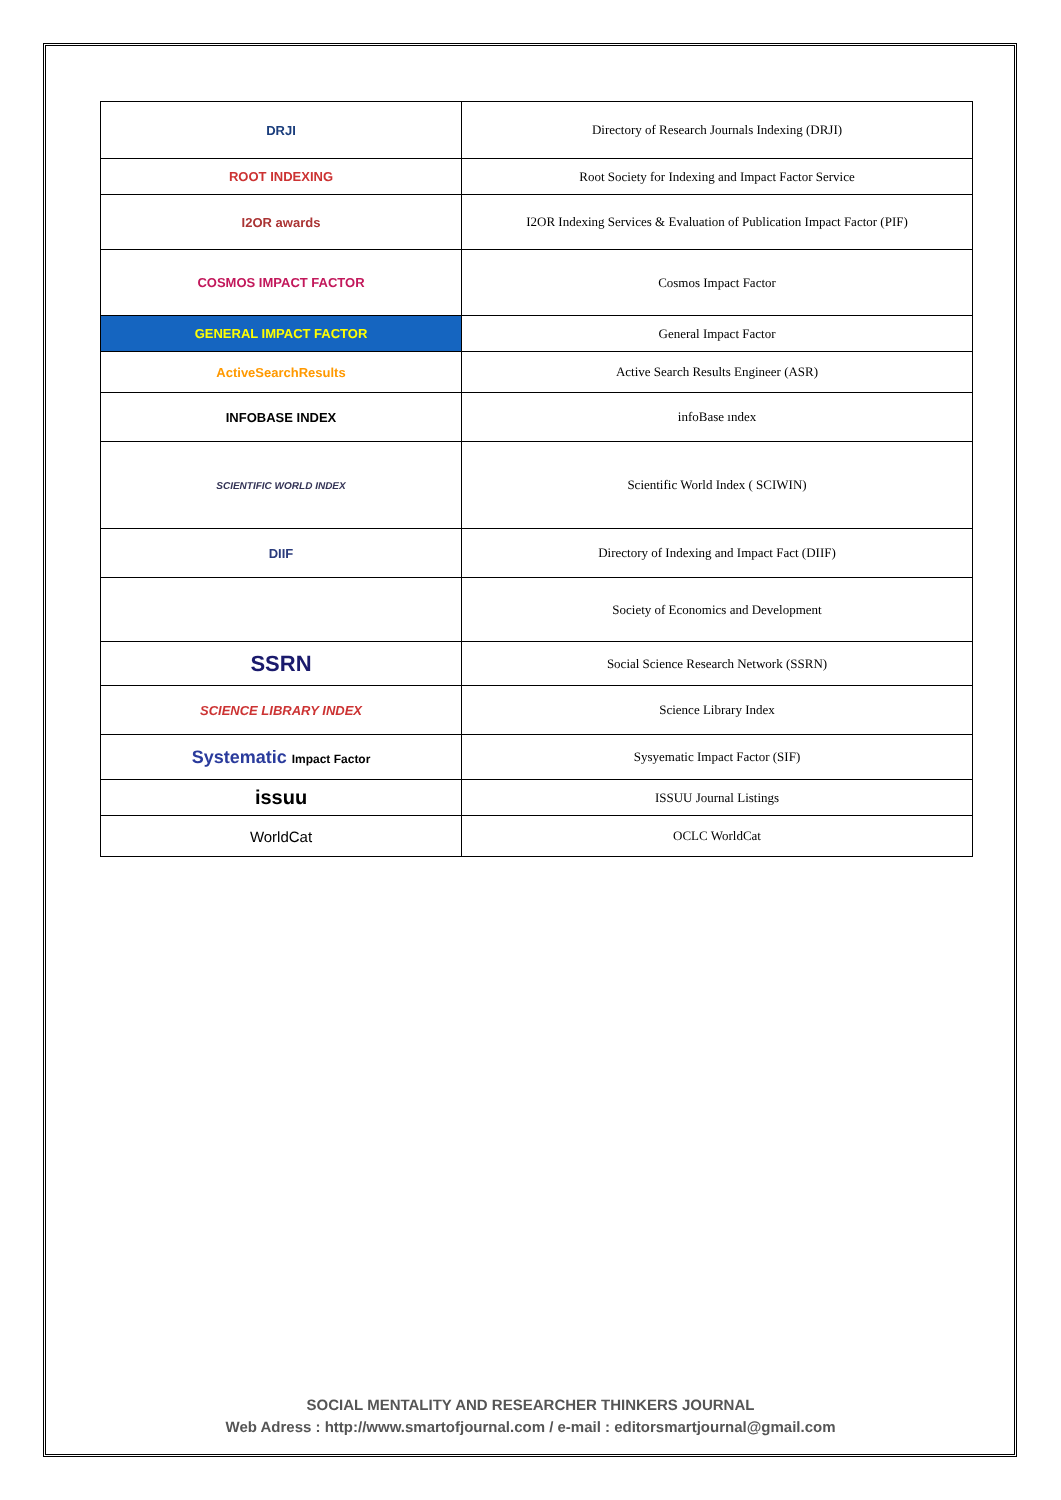| DRJI | Directory of Research Journals Indexing (DRJI) |
| ROOT INDEXING | Root Society for Indexing and Impact Factor Service |
| I2OR awards | I2OR Indexing Services & Evaluation of Publication Impact Factor (PIF) |
| COSMOS IMPACT FACTOR | Cosmos Impact Factor |
| GENERAL IMPACT FACTOR | General Impact Factor |
| ActiveSearchResults | Active Search Results Engineer (ASR) |
| INFOBASE INDEX | infoBase ındex |
| SCIENTIFIC WORLD INDEX | Scientific World Index ( SCIWIN) |
| DIIF | Directory of Indexing and Impact Fact (DIIF) |
| | Society of Economics and Development |
| SSRN | Social Science Research Network (SSRN) |
| SCIENCE LIBRARY INDEX | Science Library Index |
| Systematic Impact Factor | Sysyematic Impact Factor (SIF) |
| issuu | ISSUU Journal Listings |
| WorldCat | OCLC WorldCat |
SOCIAL MENTALITY AND RESEARCHER THINKERS JOURNAL
Web Adress : http://www.smartofjournal.com / e-mail : editorsmartjournal@gmail.com